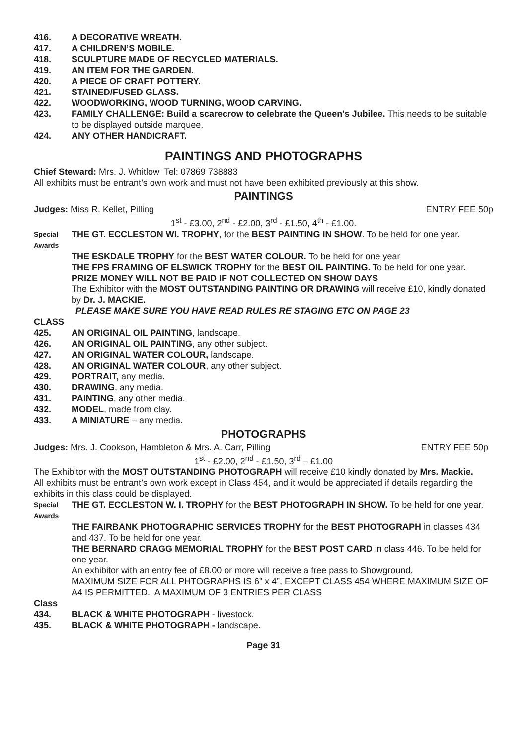416. A DECORATIVE WREATH.
417. A CHILDREN’S MOBILE.
418. SCULPTURE MADE OF RECYCLED MATERIALS.
419. AN ITEM FOR THE GARDEN.
420. A PIECE OF CRAFT POTTERY.
421. STAINED/FUSED GLASS.
422. WOODWORKING, WOOD TURNING, WOOD CARVING.
423. FAMILY CHALLENGE: Build a scarecrow to celebrate the Queen’s Jubilee. This needs to be suitable to be displayed outside marquee.
424. ANY OTHER HANDICRAFT.
PAINTINGS AND PHOTOGRAPHS
Chief Steward: Mrs. J. Whitlow Tel: 07869 738883
All exhibits must be entrant’s own work and must not have been exhibited previously at this show.
PAINTINGS
Judges: Miss R. Kellet, Pilling ENTRY FEE 50p
1<sup>st</sup> - £3.00, 2<sup>nd</sup> - £2.00, 3<sup>rd</sup> - £1.50, 4<sup>th</sup> - £1.00.
Special Awards THE GT. ECCLESTON WI. TROPHY, for the BEST PAINTING IN SHOW. To be held for one year.
THE ESKDALE TROPHY for the BEST WATER COLOUR. To be held for one year
THE FPS FRAMING OF ELSWICK TROPHY for the BEST OIL PAINTING. To be held for one year.
PRIZE MONEY WILL NOT BE PAID IF NOT COLLECTED ON SHOW DAYS
The Exhibitor with the MOST OUTSTANDING PAINTING OR DRAWING will receive £10, kindly donated by Dr. J. MACKIE.
PLEASE MAKE SURE YOU HAVE READ RULES RE STAGING ETC ON PAGE 23
CLASS
425. AN ORIGINAL OIL PAINTING, landscape.
426. AN ORIGINAL OIL PAINTING, any other subject.
427. AN ORIGINAL WATER COLOUR, landscape.
428. AN ORIGINAL WATER COLOUR, any other subject.
429. PORTRAIT, any media.
430. DRAWING, any media.
431. PAINTING, any other media.
432. MODEL, made from clay.
433. A MINIATURE – any media.
PHOTOGRAPHS
Judges: Mrs. J. Cookson, Hambleton & Mrs. A. Carr, Pilling ENTRY FEE 50p
1<sup>st</sup> - £2.00, 2<sup>nd</sup> - £1.50, 3<sup>rd</sup> – £1.00
The Exhibitor with the MOST OUTSTANDING PHOTOGRAPH will receive £10 kindly donated by Mrs. Mackie.
All exhibits must be entrant’s own work except in Class 454, and it would be appreciated if details regarding the exhibits in this class could be displayed.
Special Awards THE GT. ECCLESTON W. I. TROPHY for the BEST PHOTOGRAPH IN SHOW. To be held for one year.
THE FAIRBANK PHOTOGRAPHIC SERVICES TROPHY for the BEST PHOTOGRAPH in classes 434 and 437. To be held for one year.
THE BERNARD CRAGG MEMORIAL TROPHY for the BEST POST CARD in class 446. To be held for one year.
An exhibitor with an entry fee of £8.00 or more will receive a free pass to Showground.
MAXIMUM SIZE FOR ALL PHTOGRAPHS IS 6” x 4”, EXCEPT CLASS 454 WHERE MAXIMUM SIZE OF A4 IS PERMITTED. A MAXIMUM OF 3 ENTRIES PER CLASS
Class
434. BLACK & WHITE PHOTOGRAPH - livestock.
435. BLACK & WHITE PHOTOGRAPH - landscape.
Page 31